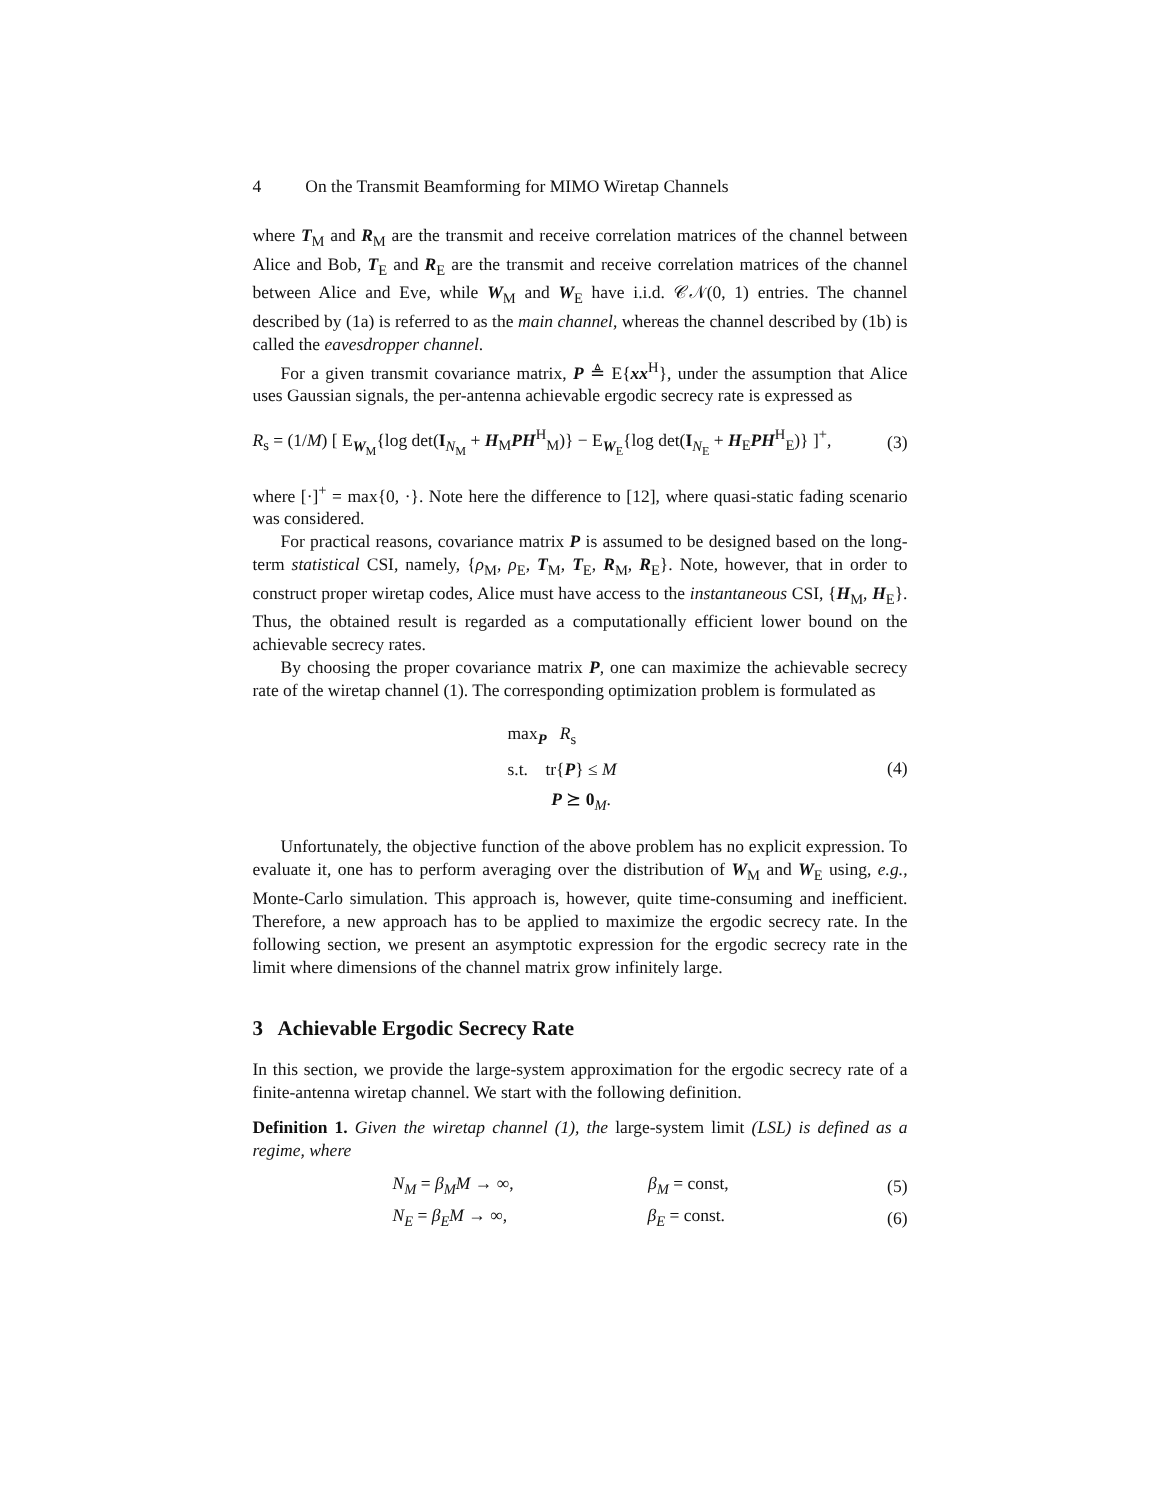4 On the Transmit Beamforming for MIMO Wiretap Channels
where T<sub>M</sub> and R<sub>M</sub> are the transmit and receive correlation matrices of the channel between Alice and Bob, T<sub>E</sub> and R<sub>E</sub> are the transmit and receive correlation matrices of the channel between Alice and Eve, while W<sub>M</sub> and W<sub>E</sub> have i.i.d. 𝒞𝒩(0, 1) entries. The channel described by (1a) is referred to as the main channel, whereas the channel described by (1b) is called the eavesdropper channel.
For a given transmit covariance matrix, P ≜ E{xx<sup>H</sup>}, under the assumption that Alice uses Gaussian signals, the per-antenna achievable ergodic secrecy rate is expressed as
R<sub>s</sub> = (1/M) [ E<sub>W<sub>M</sub></sub>{log det(I<sub>N<sub>M</sub></sub> + H<sub>M</sub>PH<sup>H</sup><sub>M</sub>)} − E<sub>W<sub>E</sub></sub>{log det(I<sub>N<sub>E</sub></sub> + H<sub>E</sub>PH<sup>H</sup><sub>E</sub>)} ]<sup>+</sup>,
(3)
where [·]<sup>+</sup> = max{0, ·}. Note here the difference to [12], where quasi-static fading scenario was considered.
For practical reasons, covariance matrix P is assumed to be designed based on the long-term statistical CSI, namely, {ρ<sub>M</sub>, ρ<sub>E</sub>, T<sub>M</sub>, T<sub>E</sub>, R<sub>M</sub>, R<sub>E</sub>}. Note, however, that in order to construct proper wiretap codes, Alice must have access to the instantaneous CSI, {H<sub>M</sub>, H<sub>E</sub>}. Thus, the obtained result is regarded as a computationally efficient lower bound on the achievable secrecy rates.
By choosing the proper covariance matrix P, one can maximize the achievable secrecy rate of the wiretap channel (1). The corresponding optimization problem is formulated as
max<sub>P</sub> R<sub>s</sub>
s.t. tr{P} ≤ M
P ⪰ 0<sub>M</sub>.
(4)
Unfortunately, the objective function of the above problem has no explicit expression. To evaluate it, one has to perform averaging over the distribution of W<sub>M</sub> and W<sub>E</sub> using, e.g., Monte-Carlo simulation. This approach is, however, quite time-consuming and inefficient. Therefore, a new approach has to be applied to maximize the ergodic secrecy rate. In the following section, we present an asymptotic expression for the ergodic secrecy rate in the limit where dimensions of the channel matrix grow infinitely large.
3 Achievable Ergodic Secrecy Rate
In this section, we provide the large-system approximation for the ergodic secrecy rate of a finite-antenna wiretap channel. We start with the following definition.
Definition 1. Given the wiretap channel (1), the large-system limit (LSL) is defined as a regime, where
N<sub>M</sub> = β<sub>M</sub>M → ∞, β<sub>M</sub> = const, (5)
N<sub>E</sub> = β<sub>E</sub>M → ∞, β<sub>E</sub> = const. (6)